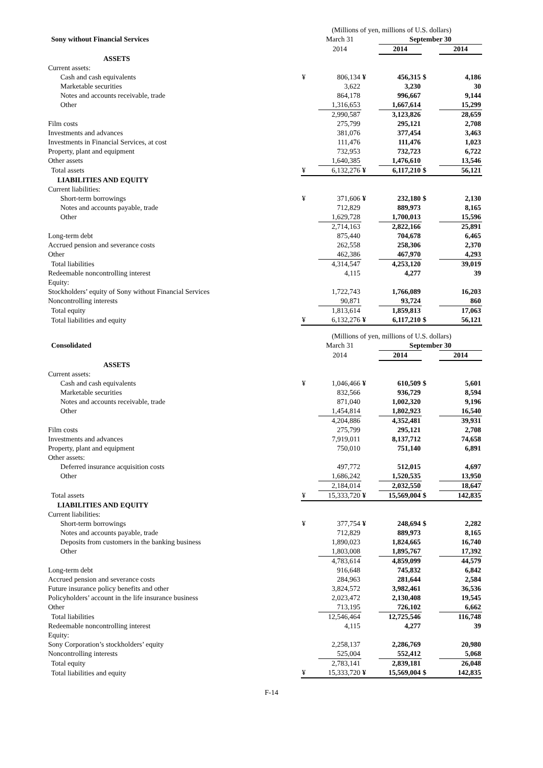| | (Millions of yen, millions of U.S. dollars) | | | | | |
| Sony without Financial Services | | March 31 | | September 30 | | |
| | | 2014 | | 2014 | | 2014 |
| ASSETS | | | | | | |
| Current assets: | | | | | | |
| Cash and cash equivalents | ¥ | 806,134 | ¥ | 456,315 | $ | 4,186 |
| Marketable securities | | 3,622 | | 3,230 | | 30 |
| Notes and accounts receivable, trade | | 864,178 | | 996,667 | | 9,144 |
| Other | | 1,316,653 | | 1,667,614 | | 15,299 |
| | | 2,990,587 | | 3,123,826 | | 28,659 |
| Film costs | | 275,799 | | 295,121 | | 2,708 |
| Investments and advances | | 381,076 | | 377,454 | | 3,463 |
| Investments in Financial Services, at cost | | 111,476 | | 111,476 | | 1,023 |
| Property, plant and equipment | | 732,953 | | 732,723 | | 6,722 |
| Other assets | | 1,640,385 | | 1,476,610 | | 13,546 |
| Total assets | ¥ | 6,132,276 | ¥ | 6,117,210 | $ | 56,121 |
| LIABILITIES AND EQUITY | | | | | | |
| Current liabilities: | | | | | | |
| Short-term borrowings | ¥ | 371,606 | ¥ | 232,180 | $ | 2,130 |
| Notes and accounts payable, trade | | 712,829 | | 889,973 | | 8,165 |
| Other | | 1,629,728 | | 1,700,013 | | 15,596 |
| | | 2,714,163 | | 2,822,166 | | 25,891 |
| Long-term debt | | 875,440 | | 704,678 | | 6,465 |
| Accrued pension and severance costs | | 262,558 | | 258,306 | | 2,370 |
| Other | | 462,386 | | 467,970 | | 4,293 |
| Total liabilities | | 4,314,547 | | 4,253,120 | | 39,019 |
| Redeemable noncontrolling interest | | 4,115 | | 4,277 | | 39 |
| Equity: | | | | | | |
| Stockholders’ equity of Sony without Financial Services | | 1,722,743 | | 1,766,089 | | 16,203 |
| Noncontrolling interests | | 90,871 | | 93,724 | | 860 |
| Total equity | | 1,813,614 | | 1,859,813 | | 17,063 |
| Total liabilities and equity | ¥ | 6,132,276 | ¥ | 6,117,210 | $ | 56,121 |
| | (Millions of yen, millions of U.S. dollars) | | | | | |
| Consolidated | | March 31 | | September 30 | | |
| | | 2014 | | 2014 | | 2014 |
| ASSETS | | | | | | |
| Current assets: | | | | | | |
| Cash and cash equivalents | ¥ | 1,046,466 | ¥ | 610,509 | $ | 5,601 |
| Marketable securities | | 832,566 | | 936,729 | | 8,594 |
| Notes and accounts receivable, trade | | 871,040 | | 1,002,320 | | 9,196 |
| Other | | 1,454,814 | | 1,802,923 | | 16,540 |
| | | 4,204,886 | | 4,352,481 | | 39,931 |
| Film costs | | 275,799 | | 295,121 | | 2,708 |
| Investments and advances | | 7,919,011 | | 8,137,712 | | 74,658 |
| Property, plant and equipment | | 750,010 | | 751,140 | | 6,891 |
| Other assets: | | | | | | |
| Deferred insurance acquisition costs | | 497,772 | | 512,015 | | 4,697 |
| Other | | 1,686,242 | | 1,520,535 | | 13,950 |
| | | 2,184,014 | | 2,032,550 | | 18,647 |
| Total assets | ¥ | 15,333,720 | ¥ | 15,569,004 | $ | 142,835 |
| LIABILITIES AND EQUITY | | | | | | |
| Current liabilities: | | | | | | |
| Short-term borrowings | ¥ | 377,754 | ¥ | 248,694 | $ | 2,282 |
| Notes and accounts payable, trade | | 712,829 | | 889,973 | | 8,165 |
| Deposits from customers in the banking business | | 1,890,023 | | 1,824,665 | | 16,740 |
| Other | | 1,803,008 | | 1,895,767 | | 17,392 |
| | | 4,783,614 | | 4,859,099 | | 44,579 |
| Long-term debt | | 916,648 | | 745,832 | | 6,842 |
| Accrued pension and severance costs | | 284,963 | | 281,644 | | 2,584 |
| Future insurance policy benefits and other | | 3,824,572 | | 3,982,461 | | 36,536 |
| Policyholders’ account in the life insurance business | | 2,023,472 | | 2,130,408 | | 19,545 |
| Other | | 713,195 | | 726,102 | | 6,662 |
| Total liabilities | | 12,546,464 | | 12,725,546 | | 116,748 |
| Redeemable noncontrolling interest | | 4,115 | | 4,277 | | 39 |
| Equity: | | | | | | |
| Sony Corporation’s stockholders’ equity | | 2,258,137 | | 2,286,769 | | 20,980 |
| Noncontrolling interests | | 525,004 | | 552,412 | | 5,068 |
| Total equity | | 2,783,141 | | 2,839,181 | | 26,048 |
| Total liabilities and equity | ¥ | 15,333,720 | ¥ | 15,569,004 | $ | 142,835 |
F-14